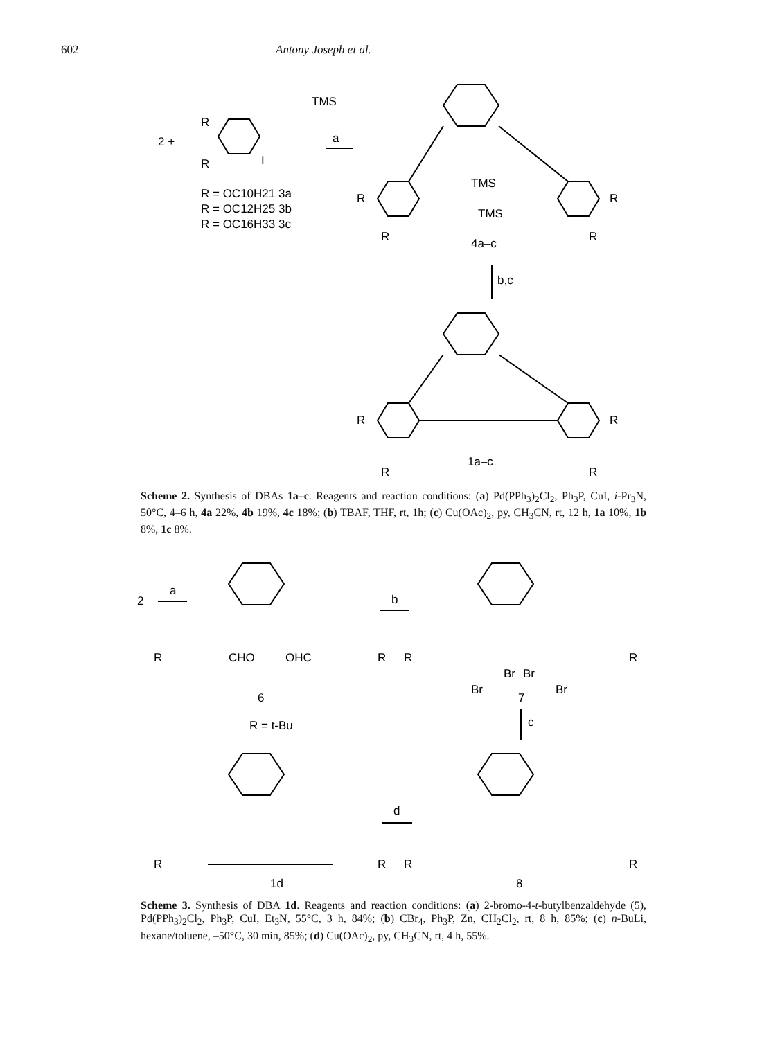602 Antony Joseph et al.
2 +
TMS
R
R
I
a
R = OC10H21 3a
R = OC12H25 3b
R = OC16H33 3c
TMS
TMS
R
R
R
R
4a–c
b,c
R
R
R
R
1a–c
Scheme 2. Synthesis of DBAs 1a–c. Reagents and reaction conditions: (a) Pd(PPh<sub>3</sub>)<sub>2</sub>Cl<sub>2</sub>, Ph<sub>3</sub>P, CuI, i-Pr<sub>3</sub>N, 50°C, 4–6 h, 4a 22%, 4b 19%, 4c 18%; (b) TBAF, THF, rt, 1h; (c) Cu(OAc)<sub>2</sub>, py, CH<sub>3</sub>CN, rt, 12 h, 1a 10%, 1b 8%, 1c 8%.
2
a
b
R
CHO
OHC
R
R
Br
Br
R
Br
Br
6
7
R = t-Bu
c
d
R
R
R
R
1d
8
Scheme 3. Synthesis of DBA 1d. Reagents and reaction conditions: (a) 2-bromo-4-t-butylbenzaldehyde (5), Pd(PPh<sub>3</sub>)<sub>2</sub>Cl<sub>2</sub>, Ph<sub>3</sub>P, CuI, Et<sub>3</sub>N, 55°C, 3 h, 84%; (b) CBr<sub>4</sub>, Ph<sub>3</sub>P, Zn, CH<sub>2</sub>Cl<sub>2</sub>, rt, 8 h, 85%; (c) n-BuLi, hexane/toluene, –50°C, 30 min, 85%; (d) Cu(OAc)<sub>2</sub>, py, CH<sub>3</sub>CN, rt, 4 h, 55%.